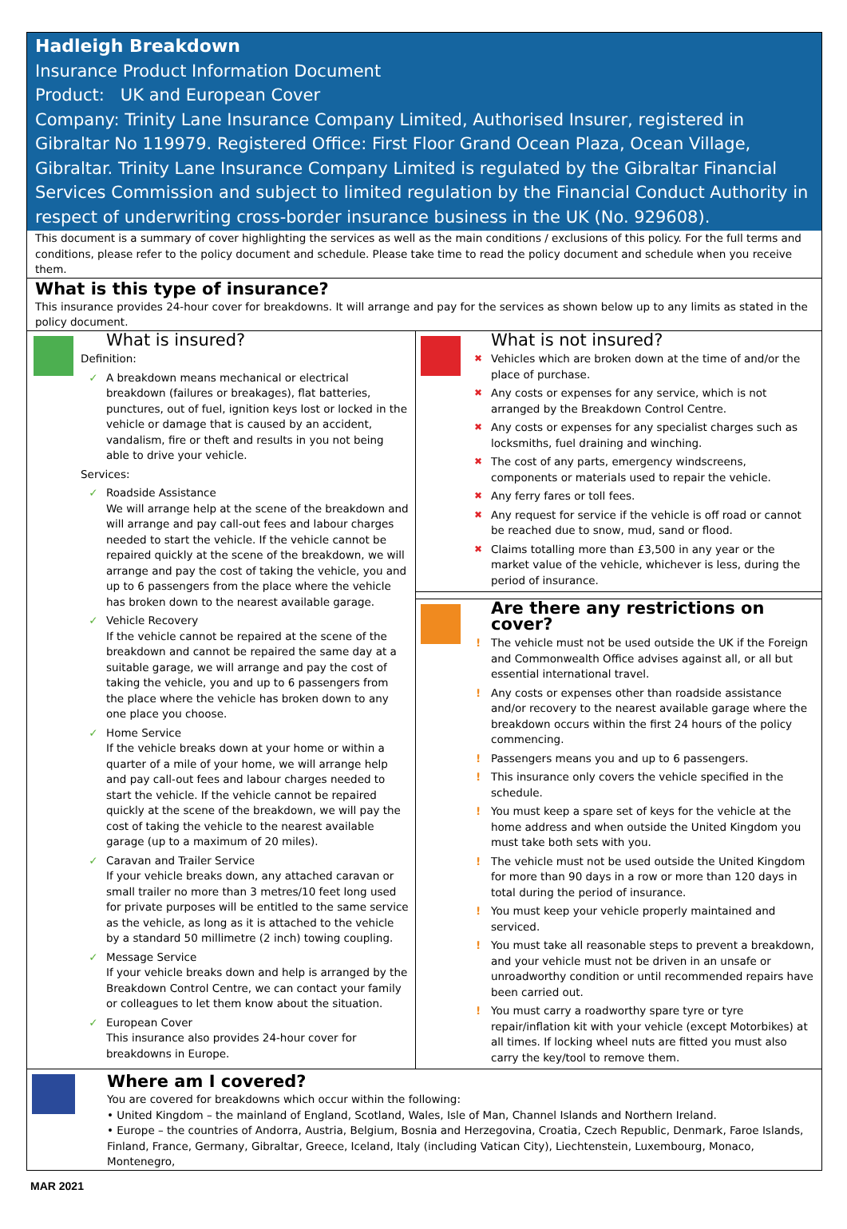Hadleigh Breakdown
Insurance Product Information Document
Product: UK and European Cover
Company: Trinity Lane Insurance Company Limited, Authorised Insurer, registered in Gibraltar No 119979. Registered Office: First Floor Grand Ocean Plaza, Ocean Village, Gibraltar. Trinity Lane Insurance Company Limited is regulated by the Gibraltar Financial Services Commission and subject to limited regulation by the Financial Conduct Authority in respect of underwriting cross-border insurance business in the UK (No. 929608).
This document is a summary of cover highlighting the services as well as the main conditions / exclusions of this policy. For the full terms and conditions, please refer to the policy document and schedule. Please take time to read the policy document and schedule when you receive them.
What is this type of insurance?
This insurance provides 24-hour cover for breakdowns. It will arrange and pay for the services as shown below up to any limits as stated in the policy document.
What is insured?
Definition:
✓ A breakdown means mechanical or electrical breakdown (failures or breakages), flat batteries, punctures, out of fuel, ignition keys lost or locked in the vehicle or damage that is caused by an accident, vandalism, fire or theft and results in you not being able to drive your vehicle.
Services:
✓ Roadside Assistance
We will arrange help at the scene of the breakdown and will arrange and pay call-out fees and labour charges needed to start the vehicle. If the vehicle cannot be repaired quickly at the scene of the breakdown, we will arrange and pay the cost of taking the vehicle, you and up to 6 passengers from the place where the vehicle has broken down to the nearest available garage.
✓ Vehicle Recovery
If the vehicle cannot be repaired at the scene of the breakdown and cannot be repaired the same day at a suitable garage, we will arrange and pay the cost of taking the vehicle, you and up to 6 passengers from the place where the vehicle has broken down to any one place you choose.
✓ Home Service
If the vehicle breaks down at your home or within a quarter of a mile of your home, we will arrange help and pay call-out fees and labour charges needed to start the vehicle. If the vehicle cannot be repaired quickly at the scene of the breakdown, we will pay the cost of taking the vehicle to the nearest available garage (up to a maximum of 20 miles).
✓ Caravan and Trailer Service
If your vehicle breaks down, any attached caravan or small trailer no more than 3 metres/10 feet long used for private purposes will be entitled to the same service as the vehicle, as long as it is attached to the vehicle by a standard 50 millimetre (2 inch) towing coupling.
✓ Message Service
If your vehicle breaks down and help is arranged by the Breakdown Control Centre, we can contact your family or colleagues to let them know about the situation.
✓ European Cover
This insurance also provides 24-hour cover for breakdowns in Europe.
What is not insured?
✖ Vehicles which are broken down at the time of and/or the place of purchase.
✖ Any costs or expenses for any service, which is not arranged by the Breakdown Control Centre.
✖ Any costs or expenses for any specialist charges such as locksmiths, fuel draining and winching.
✖ The cost of any parts, emergency windscreens, components or materials used to repair the vehicle.
✖ Any ferry fares or toll fees.
✖ Any request for service if the vehicle is off road or cannot be reached due to snow, mud, sand or flood.
✖ Claims totalling more than £3,500 in any year or the market value of the vehicle, whichever is less, during the period of insurance.
Are there any restrictions on cover?
! The vehicle must not be used outside the UK if the Foreign and Commonwealth Office advises against all, or all but essential international travel.
! Any costs or expenses other than roadside assistance and/or recovery to the nearest available garage where the breakdown occurs within the first 24 hours of the policy commencing.
! Passengers means you and up to 6 passengers.
! This insurance only covers the vehicle specified in the schedule.
! You must keep a spare set of keys for the vehicle at the home address and when outside the United Kingdom you must take both sets with you.
! The vehicle must not be used outside the United Kingdom for more than 90 days in a row or more than 120 days in total during the period of insurance.
! You must keep your vehicle properly maintained and serviced.
! You must take all reasonable steps to prevent a breakdown, and your vehicle must not be driven in an unsafe or unroadworthy condition or until recommended repairs have been carried out.
! You must carry a roadworthy spare tyre or tyre repair/inflation kit with your vehicle (except Motorbikes) at all times. If locking wheel nuts are fitted you must also carry the key/tool to remove them.
Where am I covered?
You are covered for breakdowns which occur within the following:
• United Kingdom – the mainland of England, Scotland, Wales, Isle of Man, Channel Islands and Northern Ireland.
• Europe – the countries of Andorra, Austria, Belgium, Bosnia and Herzegovina, Croatia, Czech Republic, Denmark, Faroe Islands, Finland, France, Germany, Gibraltar, Greece, Iceland, Italy (including Vatican City), Liechtenstein, Luxembourg, Monaco, Montenegro,
MAR 2021